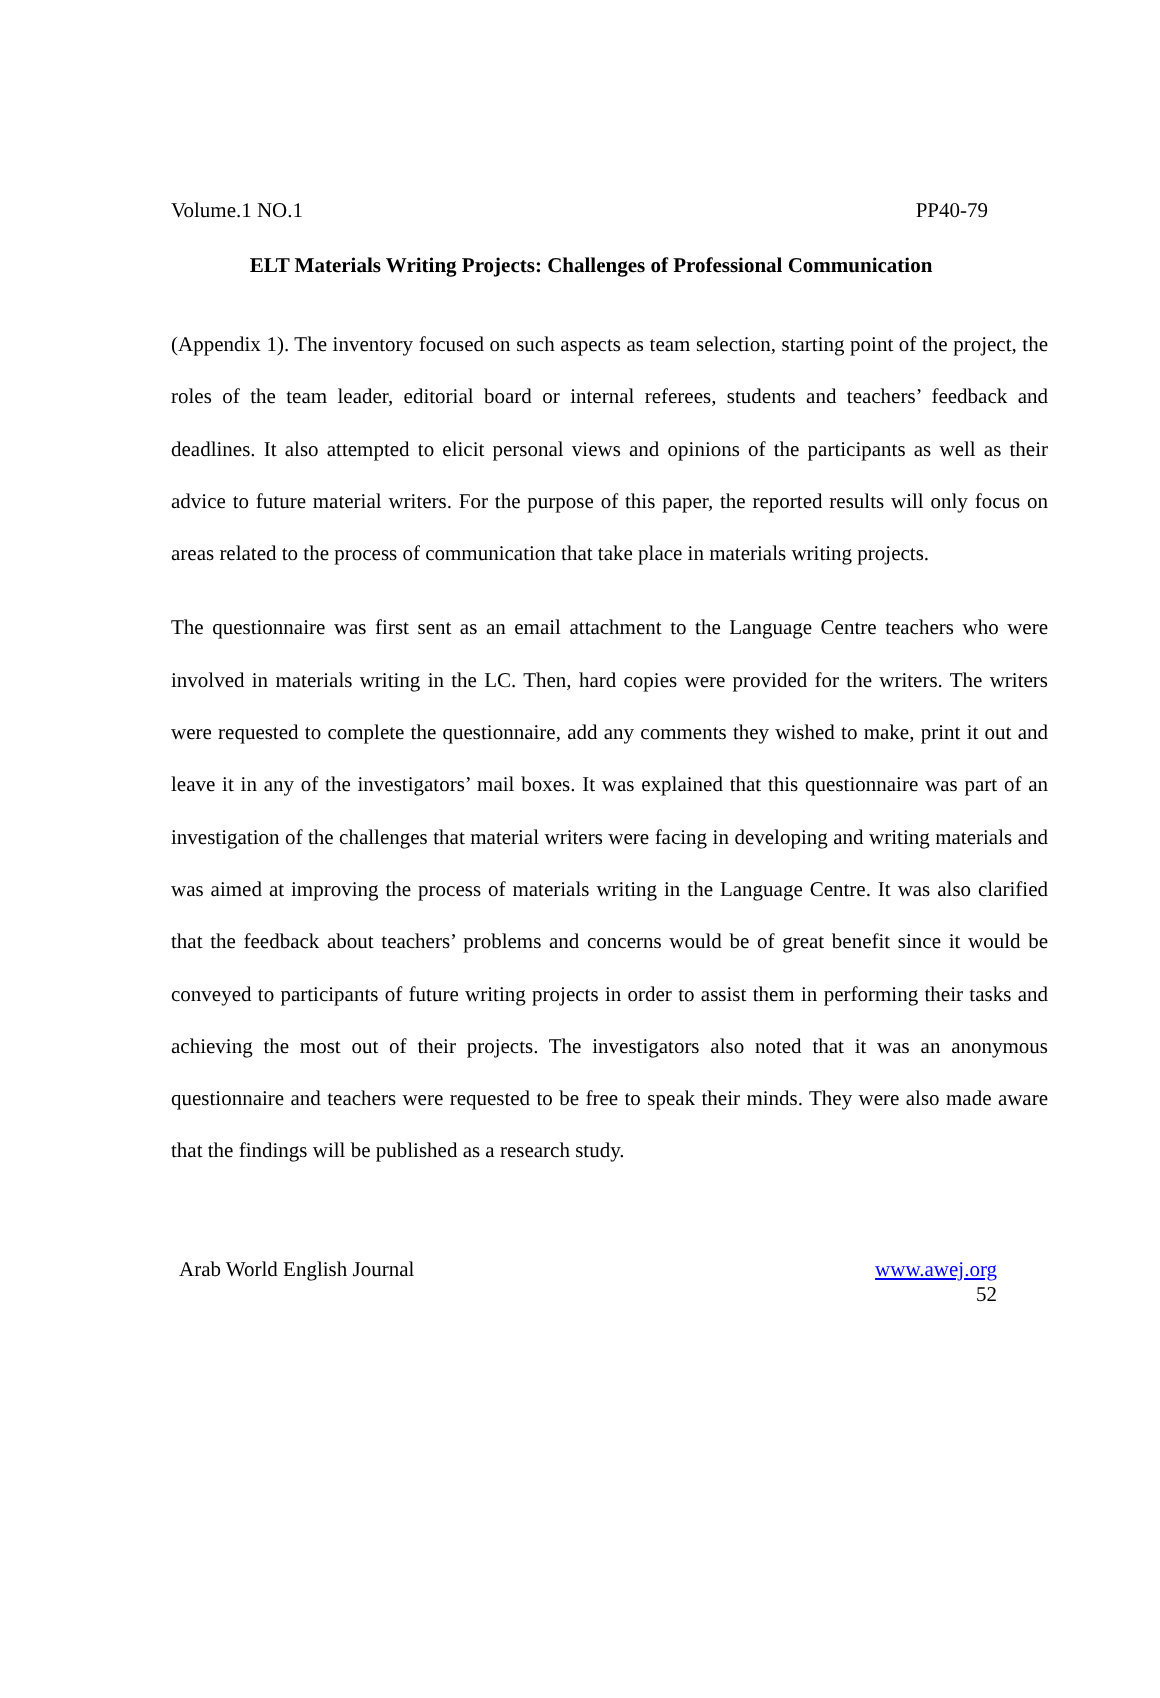Volume.1 NO.1 PP40-79
ELT Materials Writing Projects: Challenges of Professional Communication
(Appendix 1). The inventory focused on such aspects as team selection, starting point of the project, the roles of the team leader, editorial board or internal referees, students and teachers’ feedback and deadlines. It also attempted to elicit personal views and opinions of the participants as well as their advice to future material writers. For the purpose of this paper, the reported results will only focus on areas related to the process of communication that take place in materials writing projects.
The questionnaire was first sent as an email attachment to the Language Centre teachers who were involved in materials writing in the LC. Then, hard copies were provided for the writers. The writers were requested to complete the questionnaire, add any comments they wished to make, print it out and leave it in any of the investigators’ mail boxes. It was explained that this questionnaire was part of an investigation of the challenges that material writers were facing in developing and writing materials and was aimed at improving the process of materials writing in the Language Centre. It was also clarified that the feedback about teachers’ problems and concerns would be of great benefit since it would be conveyed to participants of future writing projects in order to assist them in performing their tasks and achieving the most out of their projects. The investigators also noted that it was an anonymous questionnaire and teachers were requested to be free to speak their minds. They were also made aware that the findings will be published as a research study.
Arab World English Journal www.awej.org
52